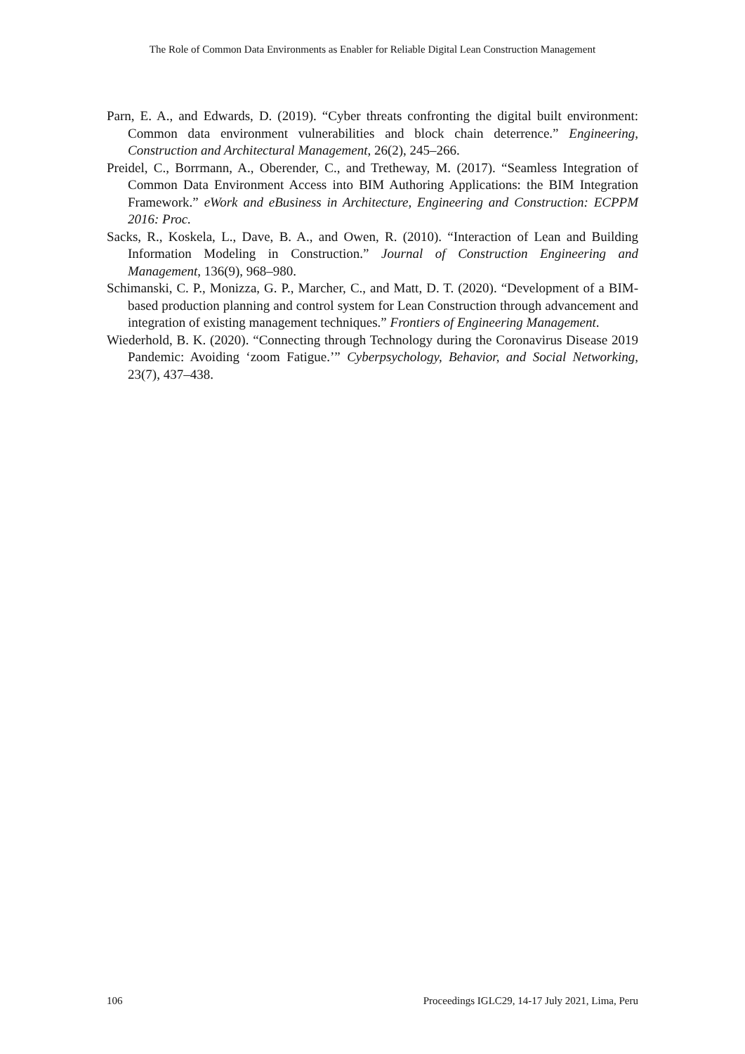The Role of Common Data Environments as Enabler for Reliable Digital Lean Construction Management
Parn, E. A., and Edwards, D. (2019). “Cyber threats confronting the digital built environment: Common data environment vulnerabilities and block chain deterrence.” Engineering, Construction and Architectural Management, 26(2), 245–266.
Preidel, C., Borrmann, A., Oberender, C., and Tretheway, M. (2017). “Seamless Integration of Common Data Environment Access into BIM Authoring Applications: the BIM Integration Framework.” eWork and eBusiness in Architecture, Engineering and Construction: ECPPM 2016: Proc.
Sacks, R., Koskela, L., Dave, B. A., and Owen, R. (2010). “Interaction of Lean and Building Information Modeling in Construction.” Journal of Construction Engineering and Management, 136(9), 968–980.
Schimanski, C. P., Monizza, G. P., Marcher, C., and Matt, D. T. (2020). “Development of a BIM-based production planning and control system for Lean Construction through advancement and integration of existing management techniques.” Frontiers of Engineering Management.
Wiederhold, B. K. (2020). “Connecting through Technology during the Coronavirus Disease 2019 Pandemic: Avoiding ‘zoom Fatigue.’” Cyberpsychology, Behavior, and Social Networking, 23(7), 437–438.
106 Proceedings IGLC29, 14-17 July 2021, Lima, Peru